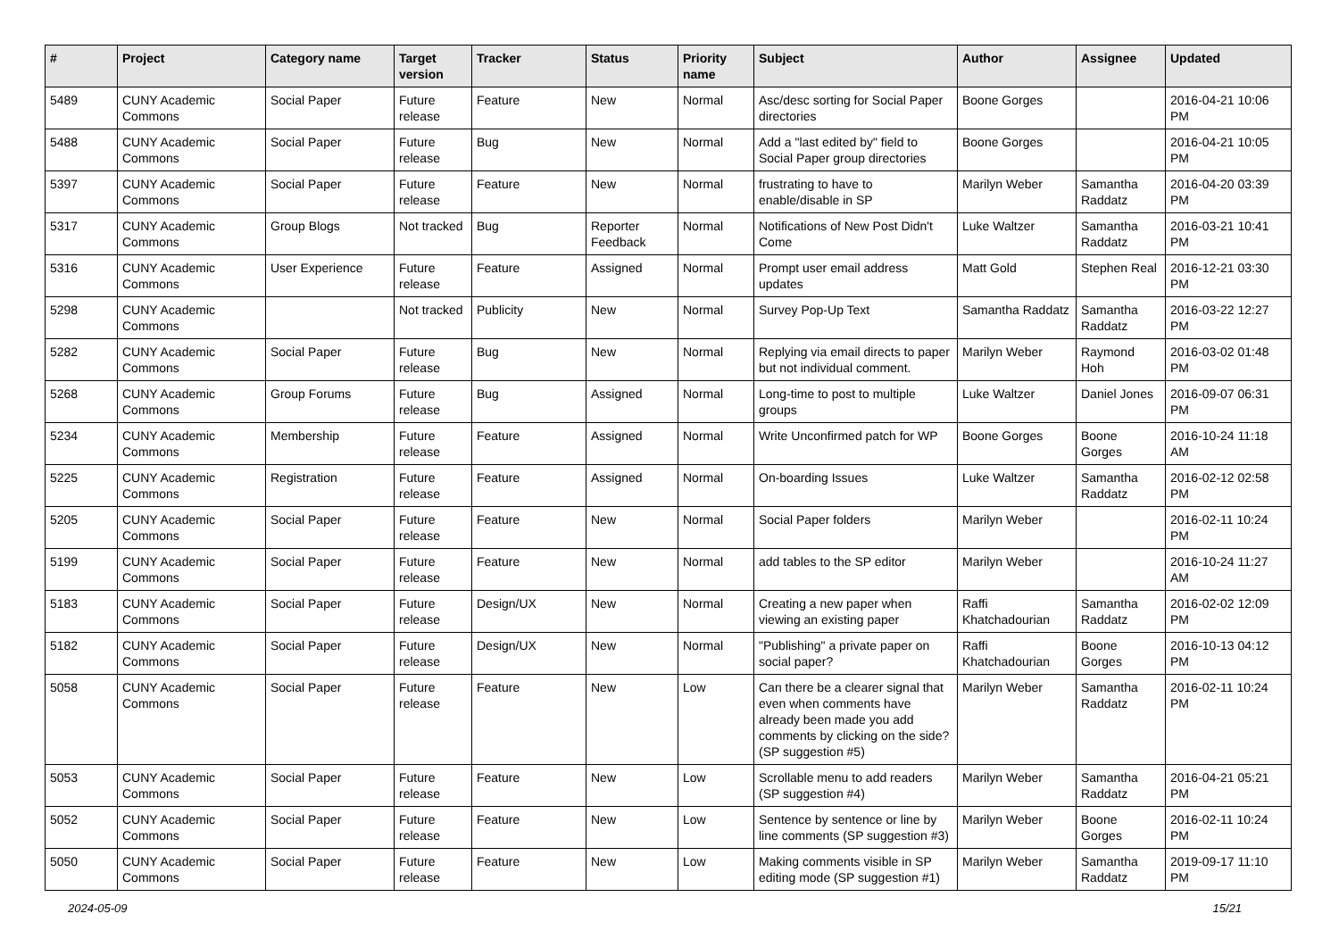| # | Project | Category name | Target version | Tracker | Status | Priority name | Subject | Author | Assignee | Updated |
| --- | --- | --- | --- | --- | --- | --- | --- | --- | --- | --- |
| 5489 | CUNY Academic Commons | Social Paper | Future release | Feature | New | Normal | Asc/desc sorting for Social Paper directories | Boone Gorges | | 2016-04-21 10:06 PM |
| 5488 | CUNY Academic Commons | Social Paper | Future release | Bug | New | Normal | Add a "last edited by" field to Social Paper group directories | Boone Gorges | | 2016-04-21 10:05 PM |
| 5397 | CUNY Academic Commons | Social Paper | Future release | Feature | New | Normal | frustrating to have to enable/disable in SP | Marilyn Weber | Samantha Raddatz | 2016-04-20 03:39 PM |
| 5317 | CUNY Academic Commons | Group Blogs | Not tracked | Bug | Reporter Feedback | Normal | Notifications of New Post Didn't Come | Luke Waltzer | Samantha Raddatz | 2016-03-21 10:41 PM |
| 5316 | CUNY Academic Commons | User Experience | Future release | Feature | Assigned | Normal | Prompt user email address updates | Matt Gold | Stephen Real | 2016-12-21 03:30 PM |
| 5298 | CUNY Academic Commons | | Not tracked | Publicity | New | Normal | Survey Pop-Up Text | Samantha Raddatz | Samantha Raddatz | 2016-03-22 12:27 PM |
| 5282 | CUNY Academic Commons | Social Paper | Future release | Bug | New | Normal | Replying via email directs to paper but not individual comment. | Marilyn Weber | Raymond Hoh | 2016-03-02 01:48 PM |
| 5268 | CUNY Academic Commons | Group Forums | Future release | Bug | Assigned | Normal | Long-time to post to multiple groups | Luke Waltzer | Daniel Jones | 2016-09-07 06:31 PM |
| 5234 | CUNY Academic Commons | Membership | Future release | Feature | Assigned | Normal | Write Unconfirmed patch for WP | Boone Gorges | Boone Gorges | 2016-10-24 11:18 AM |
| 5225 | CUNY Academic Commons | Registration | Future release | Feature | Assigned | Normal | On-boarding Issues | Luke Waltzer | Samantha Raddatz | 2016-02-12 02:58 PM |
| 5205 | CUNY Academic Commons | Social Paper | Future release | Feature | New | Normal | Social Paper folders | Marilyn Weber | | 2016-02-11 10:24 PM |
| 5199 | CUNY Academic Commons | Social Paper | Future release | Feature | New | Normal | add tables to the SP editor | Marilyn Weber | | 2016-10-24 11:27 AM |
| 5183 | CUNY Academic Commons | Social Paper | Future release | Design/UX | New | Normal | Creating a new paper when viewing an existing paper | Raffi Khatchadourian | Samantha Raddatz | 2016-02-02 12:09 PM |
| 5182 | CUNY Academic Commons | Social Paper | Future release | Design/UX | New | Normal | "Publishing" a private paper on social paper? | Raffi Khatchadourian | Boone Gorges | 2016-10-13 04:12 PM |
| 5058 | CUNY Academic Commons | Social Paper | Future release | Feature | New | Low | Can there be a clearer signal that even when comments have already been made you add comments by clicking on the side? (SP suggestion #5) | Marilyn Weber | Samantha Raddatz | 2016-02-11 10:24 PM |
| 5053 | CUNY Academic Commons | Social Paper | Future release | Feature | New | Low | Scrollable menu to add readers (SP suggestion #4) | Marilyn Weber | Samantha Raddatz | 2016-04-21 05:21 PM |
| 5052 | CUNY Academic Commons | Social Paper | Future release | Feature | New | Low | Sentence by sentence or line by line comments (SP suggestion #3) | Marilyn Weber | Boone Gorges | 2016-02-11 10:24 PM |
| 5050 | CUNY Academic Commons | Social Paper | Future release | Feature | New | Low | Making comments visible in SP editing mode (SP suggestion #1) | Marilyn Weber | Samantha Raddatz | 2019-09-17 11:10 PM |
2024-05-09 15/21